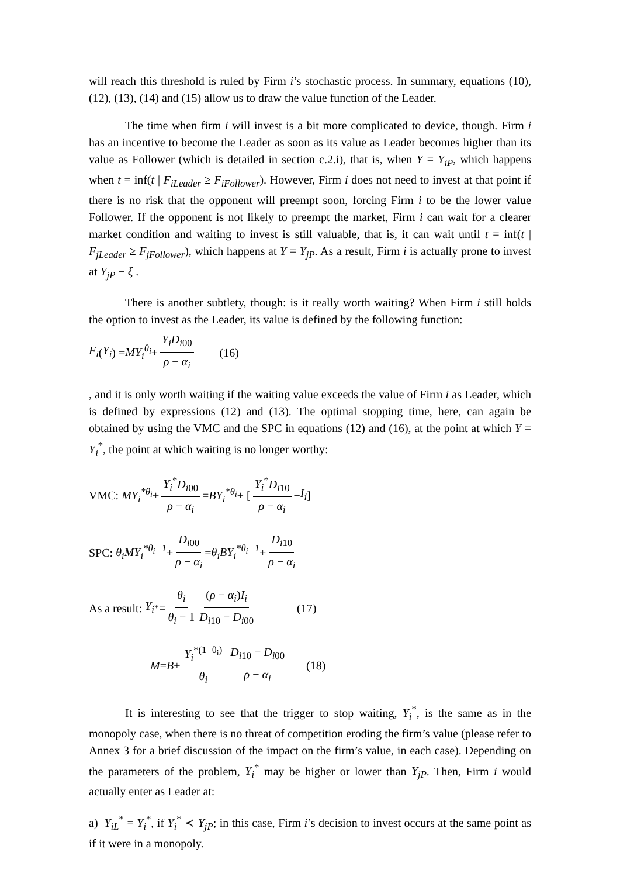will reach this threshold is ruled by Firm i’s stochastic process. In summary, equations (10), (12), (13), (14) and (15) allow us to draw the value function of the Leader.
The time when firm i will invest is a bit more complicated to device, though. Firm i has an incentive to become the Leader as soon as its value as Leader becomes higher than its value as Follower (which is detailed in section c.2.i), that is, when Y = Y<sub>iP</sub>, which happens when t = inf(t | F<sub>iLeader</sub> ≥ F<sub>iFollower</sub>). However, Firm i does not need to invest at that point if there is no risk that the opponent will preempt soon, forcing Firm i to be the lower value Follower. If the opponent is not likely to preempt the market, Firm i can wait for a clearer market condition and waiting to invest is still valuable, that is, it can wait until t = inf(t | F<sub>jLeader</sub> ≥ F<sub>jFollower</sub>), which happens at Y = Y<sub>jP</sub>. As a result, Firm i is actually prone to invest at Y<sub>jP</sub> − ξ .
There is another subtlety, though: is it really worth waiting? When Firm i still holds the option to invest as the Leader, its value is defined by the following function:
F<sub>i</sub> (Y<sub>i</sub>) = MY<sub>i</sub><sup>θ<sub>i</sub></sup> + Y<sub>i</sub>D<sub>i00</sub> ρ − α<sub>i</sub> (16)
, and it is only worth waiting if the waiting value exceeds the value of Firm i as Leader, which is defined by expressions (12) and (13). The optimal stopping time, here, can again be obtained by using the VMC and the SPC in equations (12) and (16), at the point at which Y = Y<sub>i</sub><sup>*</sup>, the point at which waiting is no longer worthy:
VMC: MY<sub>i</sub><sup>*θ<sub>i</sub></sup> + Y<sub>i</sub><sup>*</sup>D<sub>i00</sub> ρ − α<sub>i</sub> = BY<sub>i</sub><sup>*θ<sub>i</sub></sup> + [ Y<sub>i</sub><sup>*</sup>D<sub>i10</sub> ρ − α<sub>i</sub> − I<sub>i</sub> ]
SPC: θ<sub>i</sub>MY<sub>i</sub><sup>*θ<sub>i</sub>−1</sup> + D<sub>i00</sub> ρ − α<sub>i</sub> = θ<sub>i</sub>BY<sub>i</sub><sup>*θ<sub>i</sub>−1</sup> + D<sub>i10</sub> ρ − α<sub>i</sub>
As a result: Y<sub>i</sub><sup>*</sup> = θ<sub>i</sub> θ<sub>i</sub> − 1 (ρ − α<sub>i</sub>)I<sub>i</sub> D<sub>i10</sub> − D<sub>i00</sub> (17)
M = B + Y<sub>i</sub><sup>*(1−θ<sub>i</sub>)</sup> θ<sub>i</sub> D<sub>i10</sub> − D<sub>i00</sub> ρ − α<sub>i</sub> (18)
It is interesting to see that the trigger to stop waiting, Y<sub>i</sub><sup>*</sup>, is the same as in the monopoly case, when there is no threat of competition eroding the firm’s value (please refer to Annex 3 for a brief discussion of the impact on the firm’s value, in each case). Depending on the parameters of the problem, Y<sub>i</sub><sup>*</sup> may be higher or lower than Y<sub>jP</sub>. Then, Firm i would actually enter as Leader at:
a) Y<sub>iL</sub><sup>*</sup> = Y<sub>i</sub><sup>*</sup>, if Y<sub>i</sub><sup>*</sup> ≺ Y<sub>jP</sub>; in this case, Firm i’s decision to invest occurs at the same point as if it were in a monopoly.